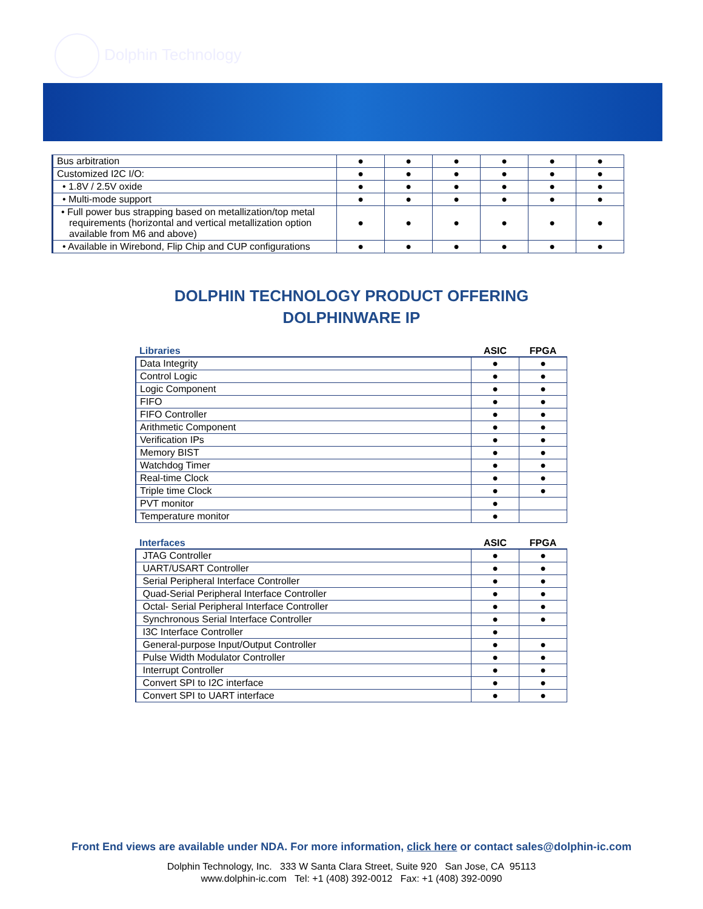Dolphin Technology
| Bus arbitration | ● | ● | ● | ● | ● | ● |
| Customized I2C I/O: | ● | ● | ● | ● | ● | ● |
| • 1.8V / 2.5V oxide | ● | ● | ● | ● | ● | ● |
| • Multi-mode support | ● | ● | ● | ● | ● | ● |
| • Full power bus strapping based on metallization/top metal requirements (horizontal and vertical metallization option available from M6 and above) | ● | ● | ● | ● | ● | ● |
| • Available in Wirebond, Flip Chip and CUP configurations | ● | ● | ● | ● | ● | ● |
DOLPHIN TECHNOLOGY PRODUCT OFFERING
DOLPHINWARE IP
| Libraries | ASIC | FPGA |
| --- | --- | --- |
| Data Integrity | ● | ● |
| Control Logic | ● | ● |
| Logic Component | ● | ● |
| FIFO | ● | ● |
| FIFO Controller | ● | ● |
| Arithmetic Component | ● | ● |
| Verification IPs | ● | ● |
| Memory BIST | ● | ● |
| Watchdog Timer | ● | ● |
| Real-time Clock | ● | ● |
| Triple time Clock | ● | ● |
| PVT monitor | ● | |
| Temperature monitor | ● | |
| Interfaces | ASIC | FPGA |
| --- | --- | --- |
| JTAG Controller | ● | ● |
| UART/USART Controller | ● | ● |
| Serial Peripheral Interface Controller | ● | ● |
| Quad-Serial Peripheral Interface Controller | ● | ● |
| Octal- Serial Peripheral Interface Controller | ● | ● |
| Synchronous Serial Interface Controller | ● | ● |
| I3C Interface Controller | ● | |
| General-purpose Input/Output Controller | ● | ● |
| Pulse Width Modulator Controller | ● | ● |
| Interrupt Controller | ● | ● |
| Convert SPI to I2C interface | ● | ● |
| Convert SPI to UART interface | ● | ● |
Front End views are available under NDA. For more information, click here or contact sales@dolphin-ic.com
Dolphin Technology, Inc. 333 W Santa Clara Street, Suite 920 San Jose, CA 95113
www.dolphin-ic.com Tel: +1 (408) 392-0012 Fax: +1 (408) 392-0090